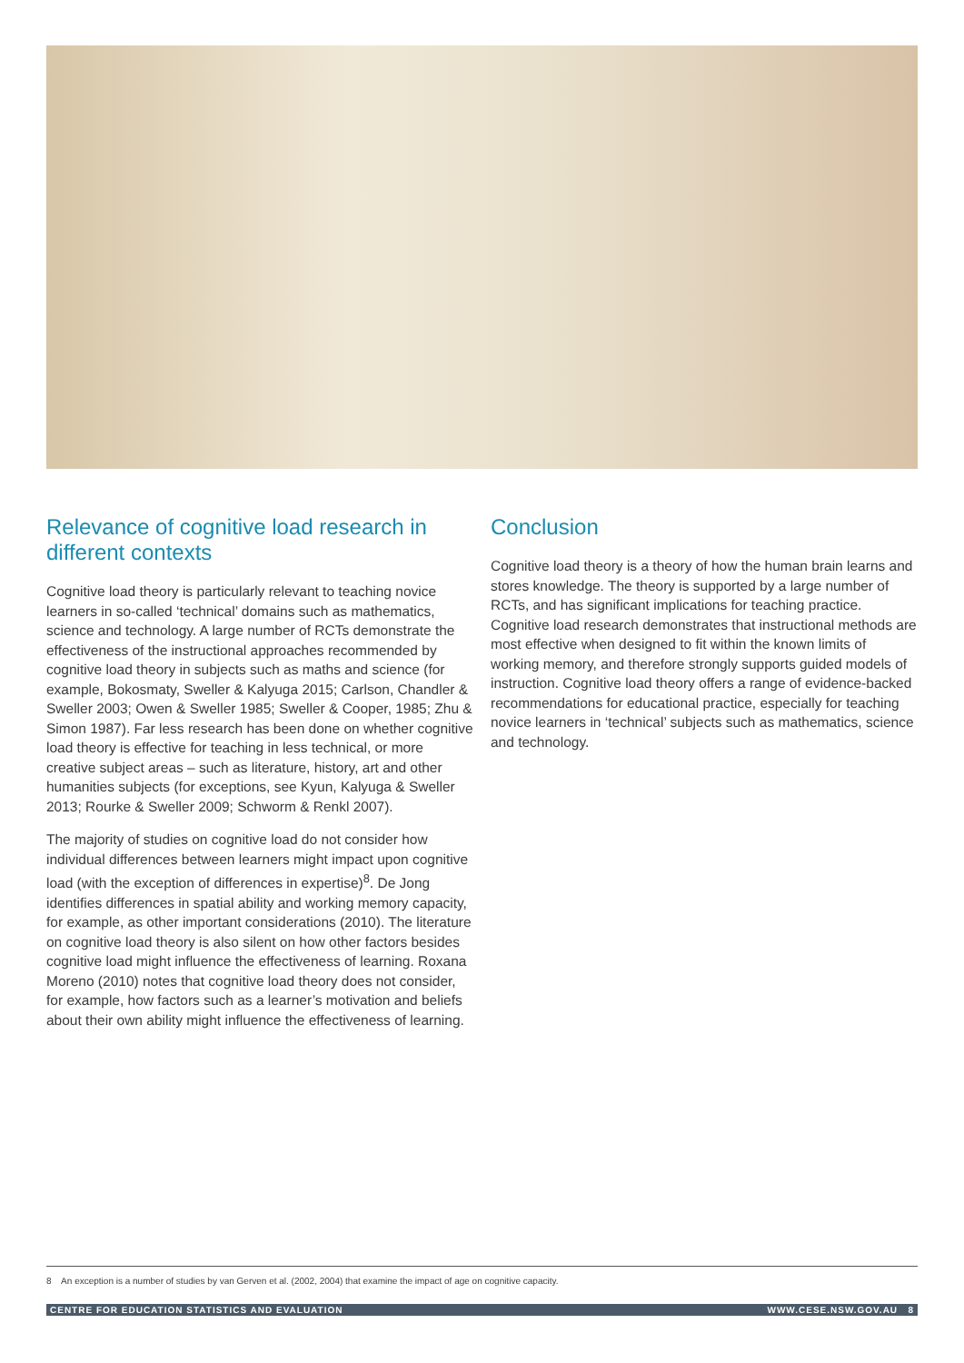Relevance of cognitive load research in different contexts
Cognitive load theory is particularly relevant to teaching novice learners in so-called ‘technical’ domains such as mathematics, science and technology. A large number of RCTs demonstrate the effectiveness of the instructional approaches recommended by cognitive load theory in subjects such as maths and science (for example, Bokosmaty, Sweller & Kalyuga 2015; Carlson, Chandler & Sweller 2003; Owen & Sweller 1985; Sweller & Cooper, 1985; Zhu & Simon 1987). Far less research has been done on whether cognitive load theory is effective for teaching in less technical, or more creative subject areas – such as literature, history, art and other humanities subjects (for exceptions, see Kyun, Kalyuga & Sweller 2013; Rourke & Sweller 2009; Schworm & Renkl 2007).
The majority of studies on cognitive load do not consider how individual differences between learners might impact upon cognitive load (with the exception of differences in expertise)<sup>8</sup>. De Jong identifies differences in spatial ability and working memory capacity, for example, as other important considerations (2010). The literature on cognitive load theory is also silent on how other factors besides cognitive load might influence the effectiveness of learning. Roxana Moreno (2010) notes that cognitive load theory does not consider, for example, how factors such as a learner’s motivation and beliefs about their own ability might influence the effectiveness of learning.
Conclusion
Cognitive load theory is a theory of how the human brain learns and stores knowledge. The theory is supported by a large number of RCTs, and has significant implications for teaching practice. Cognitive load research demonstrates that instructional methods are most effective when designed to fit within the known limits of working memory, and therefore strongly supports guided models of instruction. Cognitive load theory offers a range of evidence-backed recommendations for educational practice, especially for teaching novice learners in ‘technical’ subjects such as mathematics, science and technology.
8 An exception is a number of studies by van Gerven et al. (2002, 2004) that examine the impact of age on cognitive capacity.
CENTRE FOR EDUCATION STATISTICS AND EVALUATION WWW.CESE.NSW.GOV.AU 8